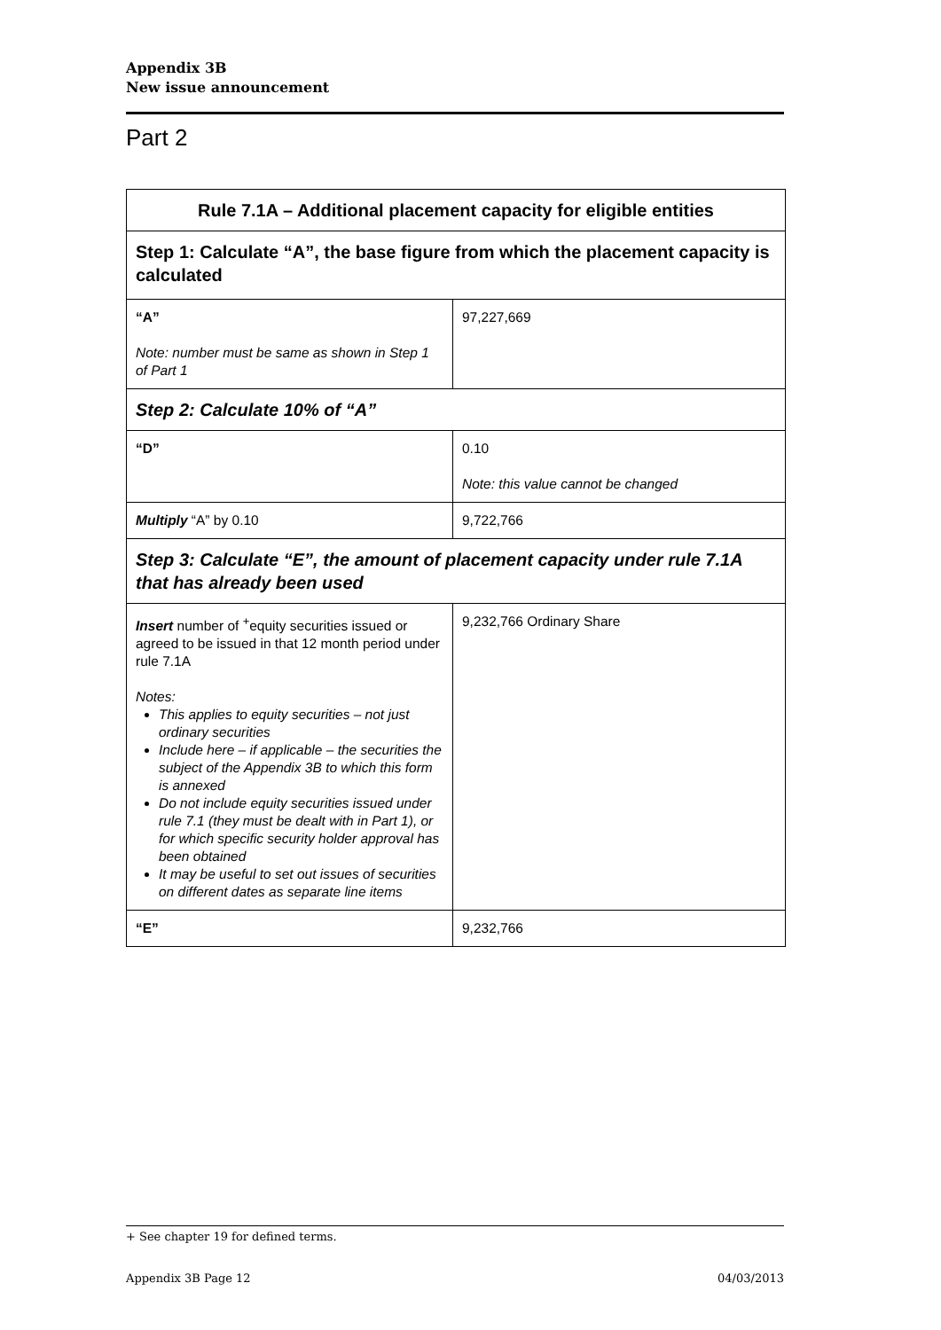Appendix 3B
New issue announcement
Part 2
| Rule 7.1A – Additional placement capacity for eligible entities | |
| --- | --- |
| Step 1: Calculate “A”, the base figure from which the placement capacity is calculated | |
| “A” Note: number must be same as shown in Step 1 of Part 1 | 97,227,669 |
| Step 2: Calculate 10% of “A” | |
| “D” | 0.10 Note: this value cannot be changed |
| Multiply “A” by 0.10 | 9,722,766 |
| Step 3: Calculate “E”, the amount of placement capacity under rule 7.1A that has already been used | |
| Insert number of <sup>+</sup>equity securities issued or agreed to be issued in that 12 month period under rule 7.1A Notes: This applies to equity securities – not just ordinary securities Include here – if applicable – the securities the subject of the Appendix 3B to which this form is annexed Do not include equity securities issued under rule 7.1 (they must be dealt with in Part 1), or for which specific security holder approval has been obtained It may be useful to set out issues of securities on different dates as separate line items | 9,232,766 Ordinary Share |
| “E” | 9,232,766 |
+ See chapter 19 for defined terms.
Appendix 3B Page 12 04/03/2013